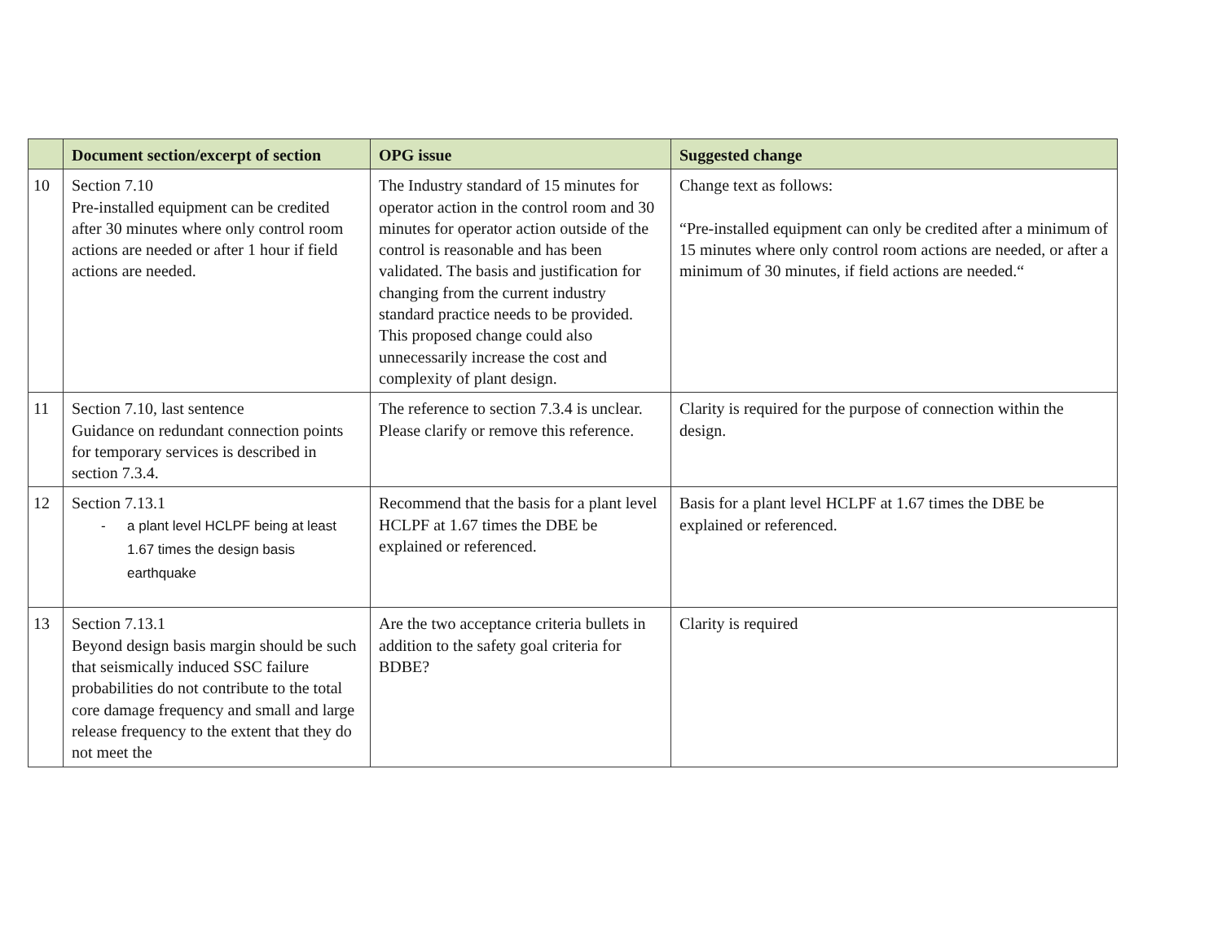| | Document section/excerpt of section | OPG issue | Suggested change |
| --- | --- | --- | --- |
| 10 | Section 7.10 Pre-installed equipment can be credited after 30 minutes where only control room actions are needed or after 1 hour if field actions are needed. | The Industry standard of 15 minutes for operator action in the control room and 30 minutes for operator action outside of the control is reasonable and has been validated. The basis and justification for changing from the current industry standard practice needs to be provided. This proposed change could also unnecessarily increase the cost and complexity of plant design. | Change text as follows: “Pre-installed equipment can only be credited after a minimum of 15 minutes where only control room actions are needed, or after a minimum of 30 minutes, if field actions are needed.“ |
| 11 | Section 7.10, last sentence Guidance on redundant connection points for temporary services is described in section 7.3.4. | The reference to section 7.3.4 is unclear. Please clarify or remove this reference. | Clarity is required for the purpose of connection within the design. |
| 12 | Section 7.13.1 - a plant level HCLPF being at least 1.67 times the design basis earthquake | Recommend that the basis for a plant level HCLPF at 1.67 times the DBE be explained or referenced. | Basis for a plant level HCLPF at 1.67 times the DBE be explained or referenced. |
| 13 | Section 7.13.1 Beyond design basis margin should be such that seismically induced SSC failure probabilities do not contribute to the total core damage frequency and small and large release frequency to the extent that they do not meet the | Are the two acceptance criteria bullets in addition to the safety goal criteria for BDBE? | Clarity is required |